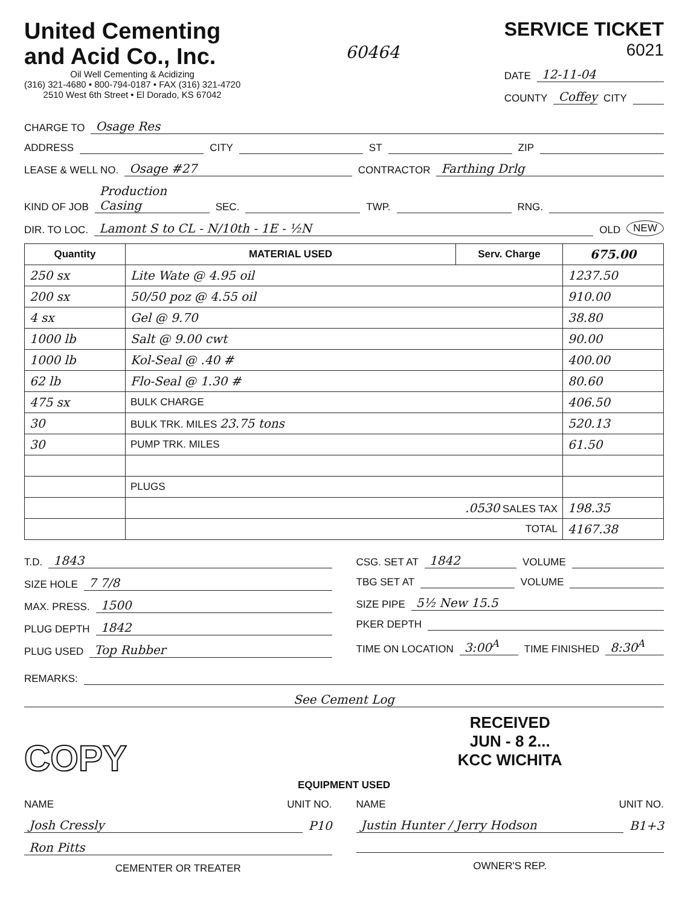United Cementing
and Acid Co., Inc.
Oil Well Cementing & Acidizing
(316) 321-4680 • 800-794-0187 • FAX (316) 321-4720
2510 West 6th Street • El Dorado, KS 67042
60464
SERVICE TICKET
6021
DATE 12-11-04
COUNTY Coffey CITY
CHARGE TO Osage Res
ADDRESS CITY ST ZIP
LEASE & WELL NO. Osage #27 CONTRACTOR Farthing Drlg
KIND OF JOB Production Casing SEC. TWP. RNG.
DIR. TO LOC. Lamont S to CL - N/10th - 1E - ½N OLD NEW
| Quantity | MATERIAL USED | Serv. Charge | 675.00 |
| --- | --- | --- | --- |
| 250 sx | Lite Wate @ 4.95 oil | | 1237.50 |
| 200 sx | 50/50 poz @ 4.55 oil | | 910.00 |
| 4 sx | Gel @ 9.70 | | 38.80 |
| 1000 lb | Salt @ 9.00 cwt | | 90.00 |
| 1000 lb | Kol-Seal @ .40 # | | 400.00 |
| 62 lb | Flo-Seal @ 1.30 # | | 80.60 |
| 475 sx | BULK CHARGE | | 406.50 |
| 30 | BULK TRK. MILES 23.75 tons | | 520.13 |
| 30 | PUMP TRK. MILES | | 61.50 |
| | PLUGS | | |
| | .0530 SALES TAX | | 198.35 |
| | TOTAL | | 4167.38 |
T.D. 1843
SIZE HOLE 7 7/8
MAX. PRESS. 1500
PLUG DEPTH 1842
PLUG USED Top Rubber
CSG. SET AT 1842 VOLUME
TBG SET AT VOLUME
SIZE PIPE 5½ New 15.5
PKER DEPTH
TIME ON LOCATION 3:00<sup>A</sup> TIME FINISHED 8:30<sup>A</sup>
REMARKS:
See Cement Log
COPY
RECEIVED
JUN - 8 2...
KCC WICHITA
EQUIPMENT USED
NAME UNIT NO.
Josh Cressly P10
Ron Pitts
CEMENTER OR TREATER
NAME UNIT NO.
Justin Hunter / Jerry Hodson B1+3
OWNER'S REP.